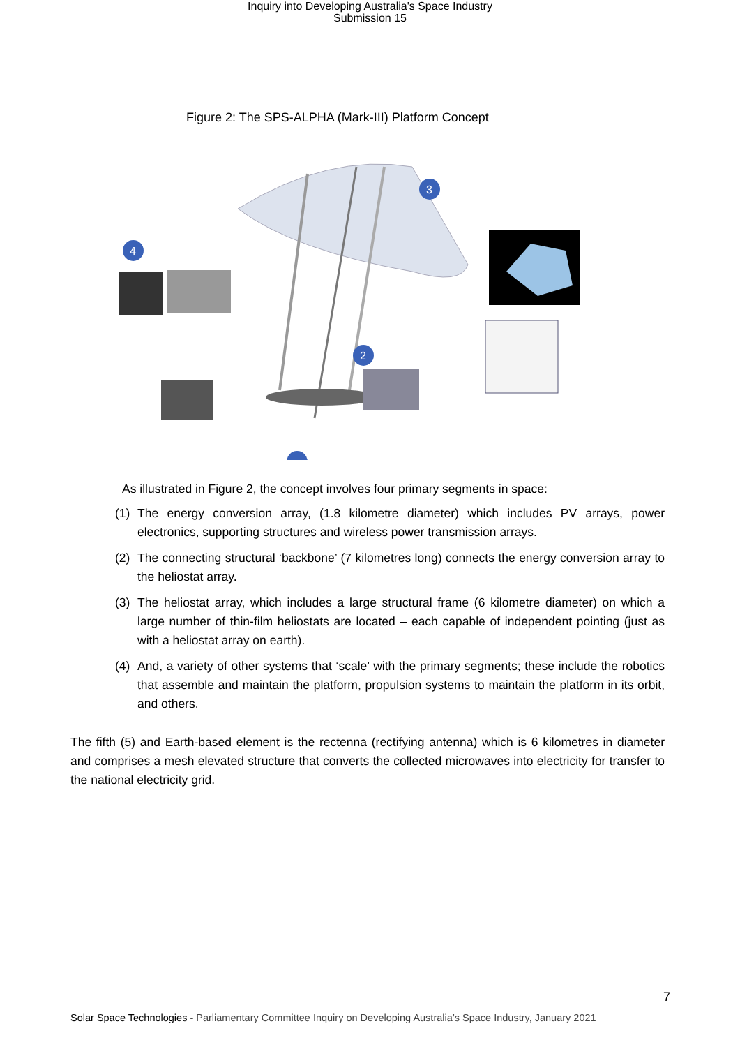Inquiry into Developing Australia's Space Industry
Submission 15
Figure 2: The SPS-ALPHA (Mark-III) Platform Concept
3
4
2
As illustrated in Figure 2, the concept involves four primary segments in space:
(1) The energy conversion array, (1.8 kilometre diameter) which includes PV arrays, power electronics, supporting structures and wireless power transmission arrays.
(2) The connecting structural ‘backbone’ (7 kilometres long) connects the energy conversion array to the heliostat array.
(3) The heliostat array, which includes a large structural frame (6 kilometre diameter) on which a large number of thin-film heliostats are located – each capable of independent pointing (just as with a heliostat array on earth).
(4) And, a variety of other systems that ‘scale’ with the primary segments; these include the robotics that assemble and maintain the platform, propulsion systems to maintain the platform in its orbit, and others.
The fifth (5) and Earth-based element is the rectenna (rectifying antenna) which is 6 kilometres in diameter and comprises a mesh elevated structure that converts the collected microwaves into electricity for transfer to the national electricity grid.
7
Solar Space Technologies - Parliamentary Committee Inquiry on Developing Australia’s Space Industry, January 2021